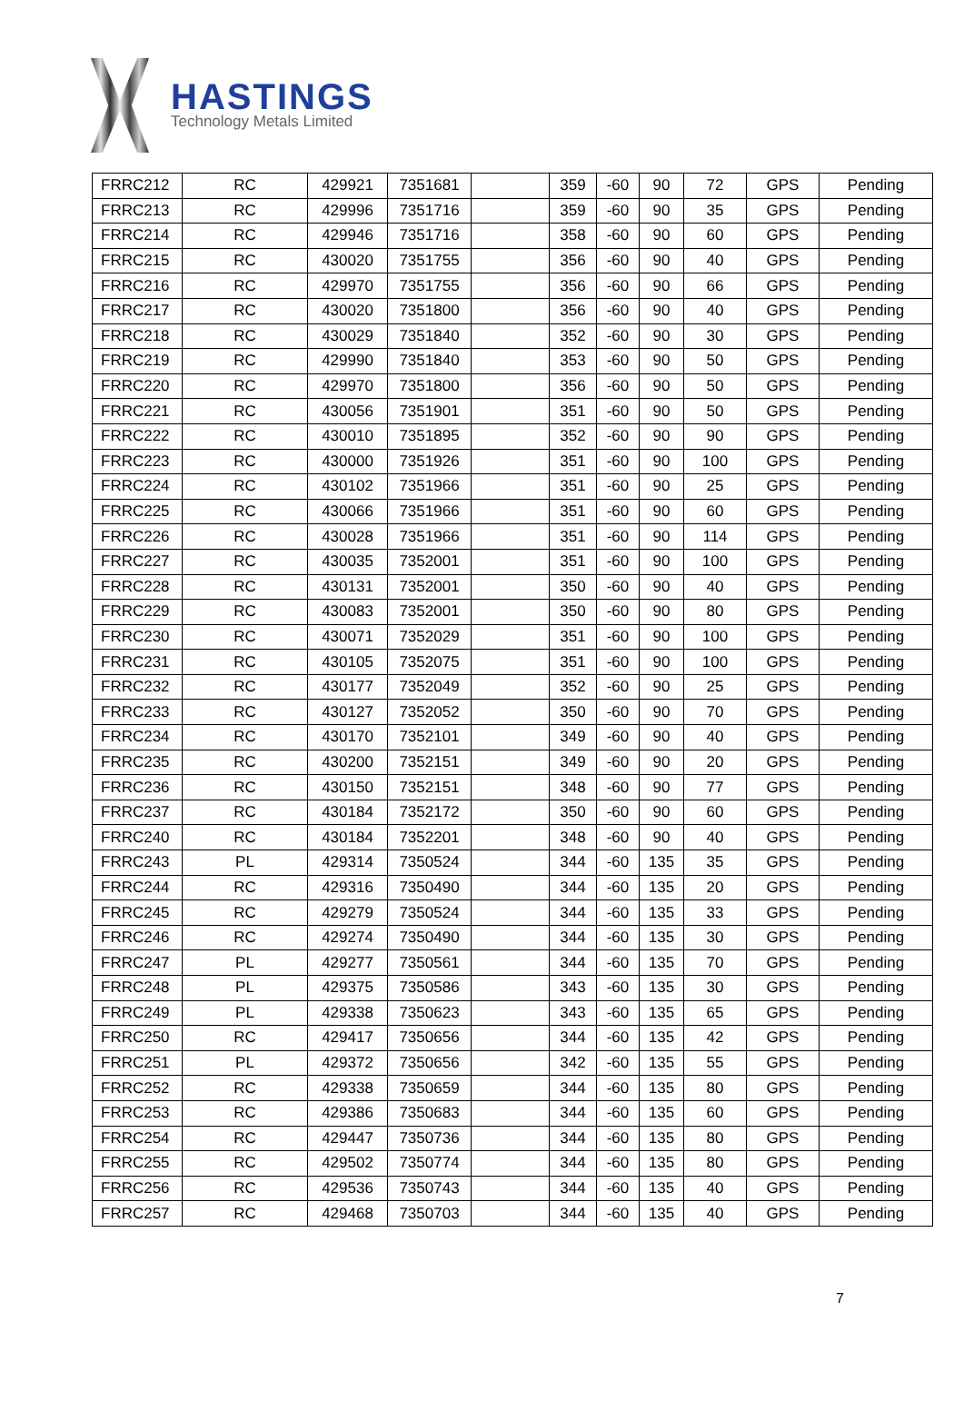HASTINGS
Technology Metals Limited
| FRRC212 | RC | 429921 | 7351681 | | 359 | -60 | 90 | 72 | GPS | Pending |
| FRRC213 | RC | 429996 | 7351716 | | 359 | -60 | 90 | 35 | GPS | Pending |
| FRRC214 | RC | 429946 | 7351716 | | 358 | -60 | 90 | 60 | GPS | Pending |
| FRRC215 | RC | 430020 | 7351755 | | 356 | -60 | 90 | 40 | GPS | Pending |
| FRRC216 | RC | 429970 | 7351755 | | 356 | -60 | 90 | 66 | GPS | Pending |
| FRRC217 | RC | 430020 | 7351800 | | 356 | -60 | 90 | 40 | GPS | Pending |
| FRRC218 | RC | 430029 | 7351840 | | 352 | -60 | 90 | 30 | GPS | Pending |
| FRRC219 | RC | 429990 | 7351840 | | 353 | -60 | 90 | 50 | GPS | Pending |
| FRRC220 | RC | 429970 | 7351800 | | 356 | -60 | 90 | 50 | GPS | Pending |
| FRRC221 | RC | 430056 | 7351901 | | 351 | -60 | 90 | 50 | GPS | Pending |
| FRRC222 | RC | 430010 | 7351895 | | 352 | -60 | 90 | 90 | GPS | Pending |
| FRRC223 | RC | 430000 | 7351926 | | 351 | -60 | 90 | 100 | GPS | Pending |
| FRRC224 | RC | 430102 | 7351966 | | 351 | -60 | 90 | 25 | GPS | Pending |
| FRRC225 | RC | 430066 | 7351966 | | 351 | -60 | 90 | 60 | GPS | Pending |
| FRRC226 | RC | 430028 | 7351966 | | 351 | -60 | 90 | 114 | GPS | Pending |
| FRRC227 | RC | 430035 | 7352001 | | 351 | -60 | 90 | 100 | GPS | Pending |
| FRRC228 | RC | 430131 | 7352001 | | 350 | -60 | 90 | 40 | GPS | Pending |
| FRRC229 | RC | 430083 | 7352001 | | 350 | -60 | 90 | 80 | GPS | Pending |
| FRRC230 | RC | 430071 | 7352029 | | 351 | -60 | 90 | 100 | GPS | Pending |
| FRRC231 | RC | 430105 | 7352075 | | 351 | -60 | 90 | 100 | GPS | Pending |
| FRRC232 | RC | 430177 | 7352049 | | 352 | -60 | 90 | 25 | GPS | Pending |
| FRRC233 | RC | 430127 | 7352052 | | 350 | -60 | 90 | 70 | GPS | Pending |
| FRRC234 | RC | 430170 | 7352101 | | 349 | -60 | 90 | 40 | GPS | Pending |
| FRRC235 | RC | 430200 | 7352151 | | 349 | -60 | 90 | 20 | GPS | Pending |
| FRRC236 | RC | 430150 | 7352151 | | 348 | -60 | 90 | 77 | GPS | Pending |
| FRRC237 | RC | 430184 | 7352172 | | 350 | -60 | 90 | 60 | GPS | Pending |
| FRRC240 | RC | 430184 | 7352201 | | 348 | -60 | 90 | 40 | GPS | Pending |
| FRRC243 | PL | 429314 | 7350524 | | 344 | -60 | 135 | 35 | GPS | Pending |
| FRRC244 | RC | 429316 | 7350490 | | 344 | -60 | 135 | 20 | GPS | Pending |
| FRRC245 | RC | 429279 | 7350524 | | 344 | -60 | 135 | 33 | GPS | Pending |
| FRRC246 | RC | 429274 | 7350490 | | 344 | -60 | 135 | 30 | GPS | Pending |
| FRRC247 | PL | 429277 | 7350561 | | 344 | -60 | 135 | 70 | GPS | Pending |
| FRRC248 | PL | 429375 | 7350586 | | 343 | -60 | 135 | 30 | GPS | Pending |
| FRRC249 | PL | 429338 | 7350623 | | 343 | -60 | 135 | 65 | GPS | Pending |
| FRRC250 | RC | 429417 | 7350656 | | 344 | -60 | 135 | 42 | GPS | Pending |
| FRRC251 | PL | 429372 | 7350656 | | 342 | -60 | 135 | 55 | GPS | Pending |
| FRRC252 | RC | 429338 | 7350659 | | 344 | -60 | 135 | 80 | GPS | Pending |
| FRRC253 | RC | 429386 | 7350683 | | 344 | -60 | 135 | 60 | GPS | Pending |
| FRRC254 | RC | 429447 | 7350736 | | 344 | -60 | 135 | 80 | GPS | Pending |
| FRRC255 | RC | 429502 | 7350774 | | 344 | -60 | 135 | 80 | GPS | Pending |
| FRRC256 | RC | 429536 | 7350743 | | 344 | -60 | 135 | 40 | GPS | Pending |
| FRRC257 | RC | 429468 | 7350703 | | 344 | -60 | 135 | 40 | GPS | Pending |
7